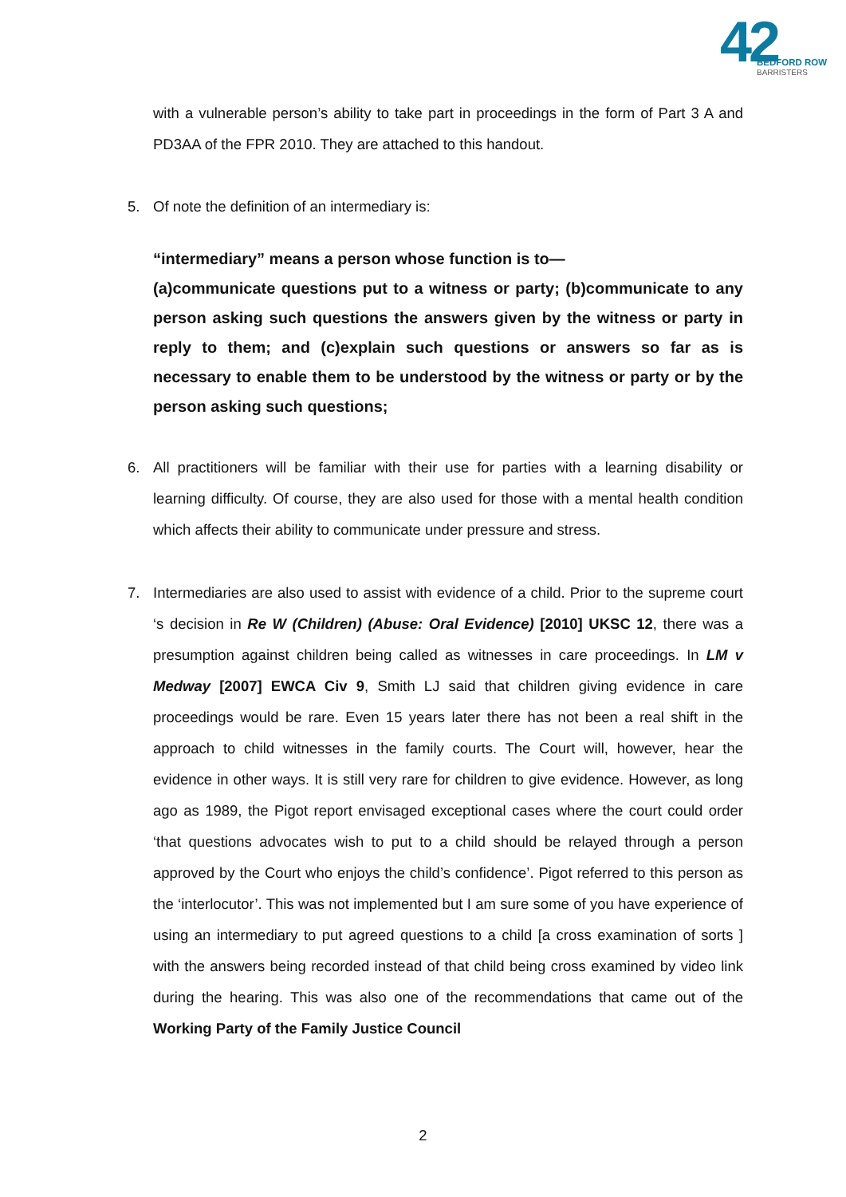42
BEDFORD ROW
BARRISTERS
with a vulnerable person’s ability to take part in proceedings in the form of Part 3 A and PD3AA of the FPR 2010. They are attached to this handout.
5. Of note the definition of an intermediary is:
“intermediary” means a person whose function is to—
(a)communicate questions put to a witness or party; (b)communicate to any person asking such questions the answers given by the witness or party in reply to them; and (c)explain such questions or answers so far as is necessary to enable them to be understood by the witness or party or by the person asking such questions;
6. All practitioners will be familiar with their use for parties with a learning disability or learning difficulty. Of course, they are also used for those with a mental health condition which affects their ability to communicate under pressure and stress.
7. Intermediaries are also used to assist with evidence of a child. Prior to the supreme court ‘s decision in Re W (Children) (Abuse: Oral Evidence) [2010] UKSC 12, there was a presumption against children being called as witnesses in care proceedings. In LM v Medway [2007] EWCA Civ 9, Smith LJ said that children giving evidence in care proceedings would be rare. Even 15 years later there has not been a real shift in the approach to child witnesses in the family courts. The Court will, however, hear the evidence in other ways. It is still very rare for children to give evidence. However, as long ago as 1989, the Pigot report envisaged exceptional cases where the court could order ‘that questions advocates wish to put to a child should be relayed through a person approved by the Court who enjoys the child’s confidence’. Pigot referred to this person as the ‘interlocutor’. This was not implemented but I am sure some of you have experience of using an intermediary to put agreed questions to a child [a cross examination of sorts ] with the answers being recorded instead of that child being cross examined by video link during the hearing. This was also one of the recommendations that came out of the Working Party of the Family Justice Council
2